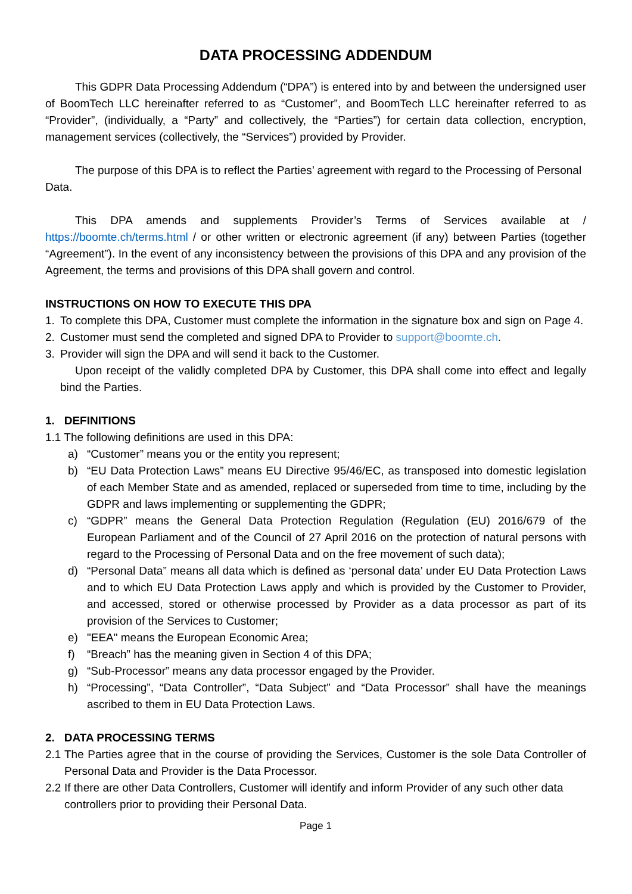DATA PROCESSING ADDENDUM
This GDPR Data Processing Addendum (“DPA”) is entered into by and between the undersigned user of BoomTech LLC hereinafter referred to as “Customer”, and BoomTech LLC hereinafter referred to as “Provider”, (individually, a “Party” and collectively, the “Parties”) for certain data collection, encryption, management services (collectively, the “Services”) provided by Provider.
The purpose of this DPA is to reflect the Parties’ agreement with regard to the Processing of Personal Data.
This DPA amends and supplements Provider’s Terms of Services available at / https://boomte.ch/terms.html / or other written or electronic agreement (if any) between Parties (together “Agreement”). In the event of any inconsistency between the provisions of this DPA and any provision of the Agreement, the terms and provisions of this DPA shall govern and control.
INSTRUCTIONS ON HOW TO EXECUTE THIS DPA
1. To complete this DPA, Customer must complete the information in the signature box and sign on Page 4.
2. Customer must send the completed and signed DPA to Provider to support@boomte.ch.
3. Provider will sign the DPA and will send it back to the Customer.
Upon receipt of the validly completed DPA by Customer, this DPA shall come into effect and legally bind the Parties.
1. DEFINITIONS
1.1 The following definitions are used in this DPA:
a) “Customer” means you or the entity you represent;
b) “EU Data Protection Laws” means EU Directive 95/46/EC, as transposed into domestic legislation of each Member State and as amended, replaced or superseded from time to time, including by the GDPR and laws implementing or supplementing the GDPR;
c) “GDPR” means the General Data Protection Regulation (Regulation (EU) 2016/679 of the European Parliament and of the Council of 27 April 2016 on the protection of natural persons with regard to the Processing of Personal Data and on the free movement of such data);
d) “Personal Data” means all data which is defined as ‘personal data’ under EU Data Protection Laws and to which EU Data Protection Laws apply and which is provided by the Customer to Provider, and accessed, stored or otherwise processed by Provider as a data processor as part of its provision of the Services to Customer;
e) "EEA" means the European Economic Area;
f) “Breach” has the meaning given in Section 4 of this DPA;
g) “Sub-Processor” means any data processor engaged by the Provider.
h) “Processing”, “Data Controller”, “Data Subject” and “Data Processor” shall have the meanings ascribed to them in EU Data Protection Laws.
2. DATA PROCESSING TERMS
2.1 The Parties agree that in the course of providing the Services, Customer is the sole Data Controller of Personal Data and Provider is the Data Processor.
2.2 If there are other Data Controllers, Customer will identify and inform Provider of any such other data controllers prior to providing their Personal Data.
Page 1